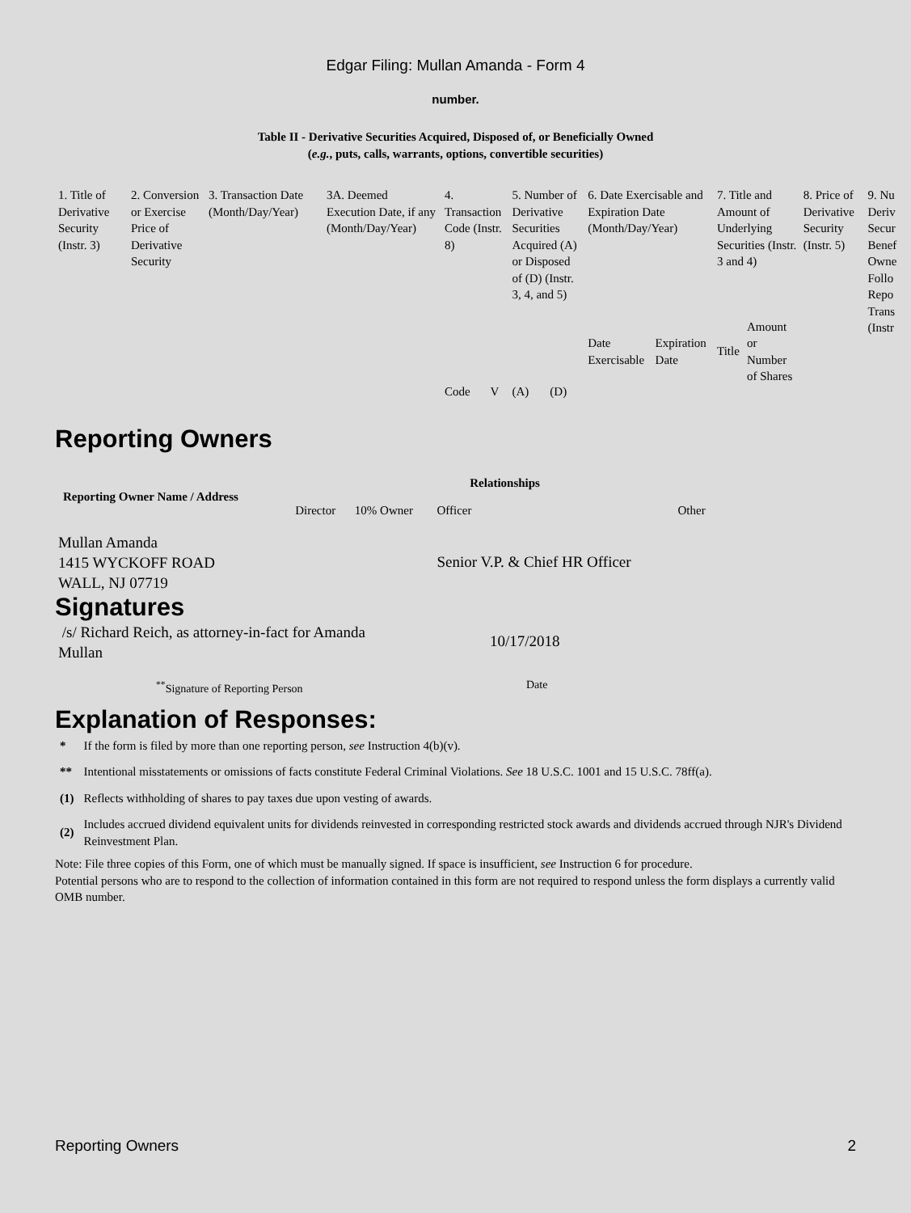Edgar Filing: Mullan Amanda - Form 4
number.
Table II - Derivative Securities Acquired, Disposed of, or Beneficially Owned
(e.g., puts, calls, warrants, options, convertible securities)
| 1. Title of Derivative Security (Instr. 3) | 2. Conversion or Exercise Price of Derivative Security | 3. Transaction Date (Month/Day/Year) | 3A. Deemed Execution Date, if any (Month/Day/Year) | 4. Transaction Code (Instr. 8) | | 5. Number of Derivative Securities Acquired (A) or Disposed of (D) (Instr. 3, 4, and 5) | | 6. Date Exercisable and Expiration Date (Month/Day/Year) | | 7. Title and Amount of Underlying Securities (Instr. 3 and 4) | | 8. Price of Derivative Security (Instr. 5) | 9. Nu Deriv Secur Benef Owne Follo Repo Trans (Instr |
| --- | --- | --- | --- | --- | --- | --- | --- | --- | --- | --- | --- | --- | --- |
| | | | | Code | V | (A) | (D) | Date Exercisable | Expiration Date | Title | Amount or Number of Shares | | |
Reporting Owners
| Reporting Owner Name / Address | Relationships | | | |
| --- | --- | --- | --- | --- |
| | Director | 10% Owner | Officer | Other |
| Mullan Amanda 1415 WYCKOFF ROAD WALL, NJ 07719 | | | Senior V.P. & Chief HR Officer | |
Signatures
| /s/ Richard Reich, as attorney-in-fact for Amanda Mullan | 10/17/2018 |
| <sup>**</sup> Signature of Reporting Person | Date |
Explanation of Responses:
| * | If the form is filed by more than one reporting person, see Instruction 4(b)(v). |
| ** | Intentional misstatements or omissions of facts constitute Federal Criminal Violations. See 18 U.S.C. 1001 and 15 U.S.C. 78ff(a). |
| (1) | Reflects withholding of shares to pay taxes due upon vesting of awards. |
| (2) | Includes accrued dividend equivalent units for dividends reinvested in corresponding restricted stock awards and dividends accrued through NJR's Dividend Reinvestment Plan. |
Note: File three copies of this Form, one of which must be manually signed. If space is insufficient, see Instruction 6 for procedure.
Potential persons who are to respond to the collection of information contained in this form are not required to respond unless the form displays a currently valid OMB number.
Reporting Owners 2